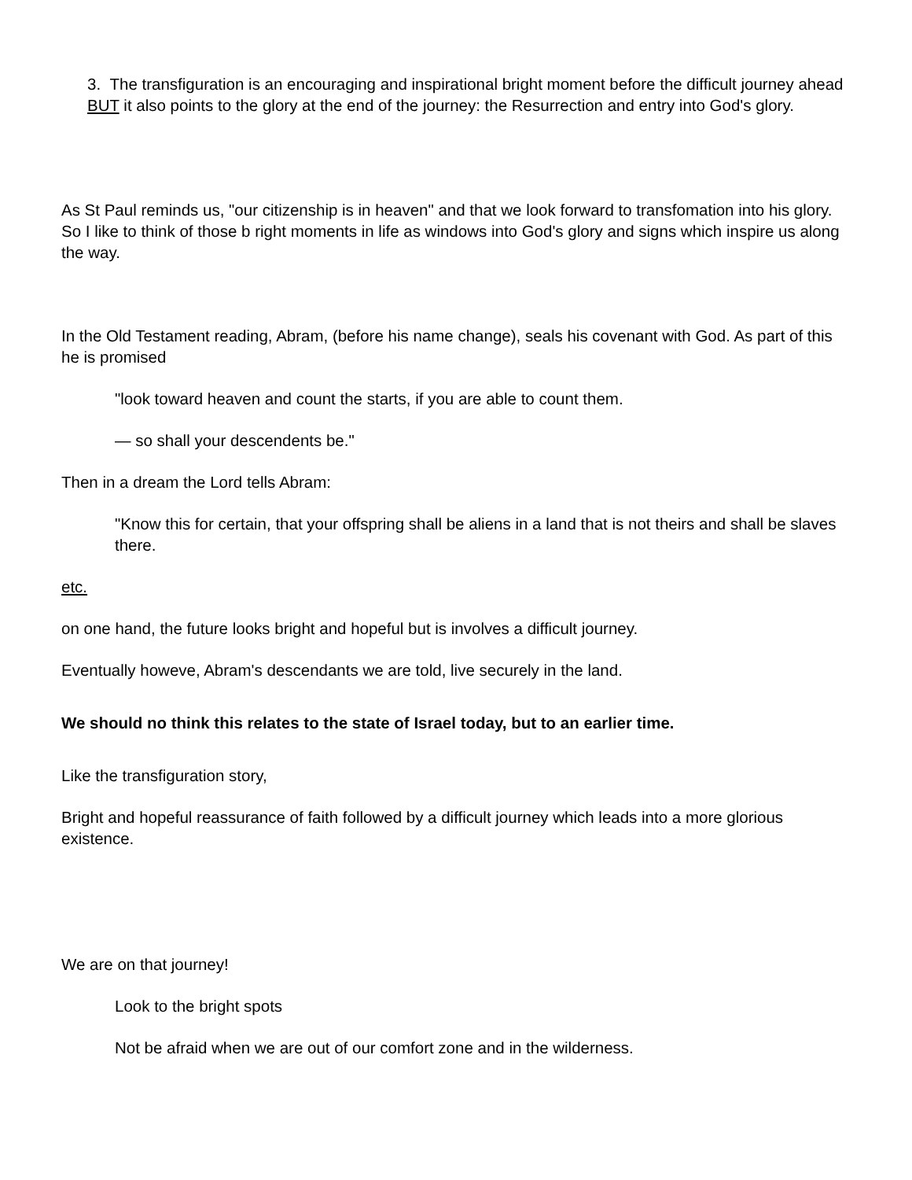3. The transfiguration is an encouraging and inspirational bright moment before the difficult journey ahead BUT it also points to the glory at the end of the journey: the Resurrection and entry into God's glory.
As St Paul reminds us, "our citizenship is in heaven" and that we look forward to transfomation into his glory. So I like to think of those b right moments in life as windows into God's glory and signs which inspire us along the way.
In the Old Testament reading, Abram, (before his name change), seals his covenant with God. As part of this he is promised
"look toward heaven and count the starts, if you are able to count them.
— so shall your descendents be."
Then in a dream the Lord tells Abram:
"Know this for certain, that your offspring shall be aliens in a land that is not theirs and shall be slaves there.
etc.
on one hand, the future looks bright and hopeful but is involves a difficult journey.
Eventually howeve, Abram's descendants we are told, live securely in the land.
We should no think this relates to the state of Israel today, but to an earlier time.
Like the transfiguration story,
Bright and hopeful reassurance of faith followed by a difficult journey which leads into a more glorious existence.
We are on that journey!
Look to the bright spots
Not be afraid when we are out of our comfort zone and in the wilderness.